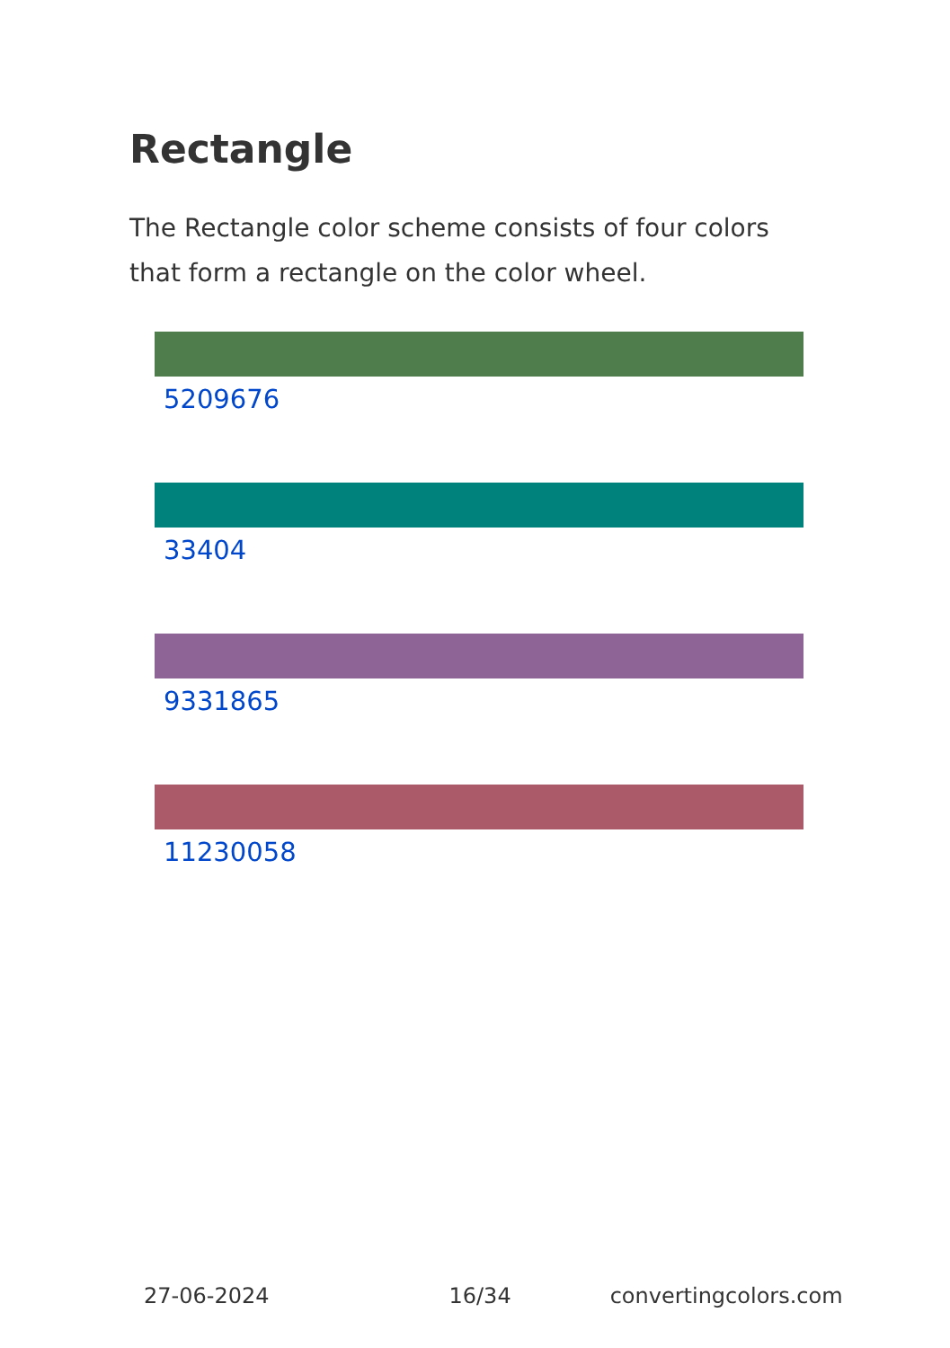Rectangle
The Rectangle color scheme consists of four colors that form a rectangle on the color wheel.
5209676
33404
9331865
11230058
27-06-2024 16/34 convertingcolors.com